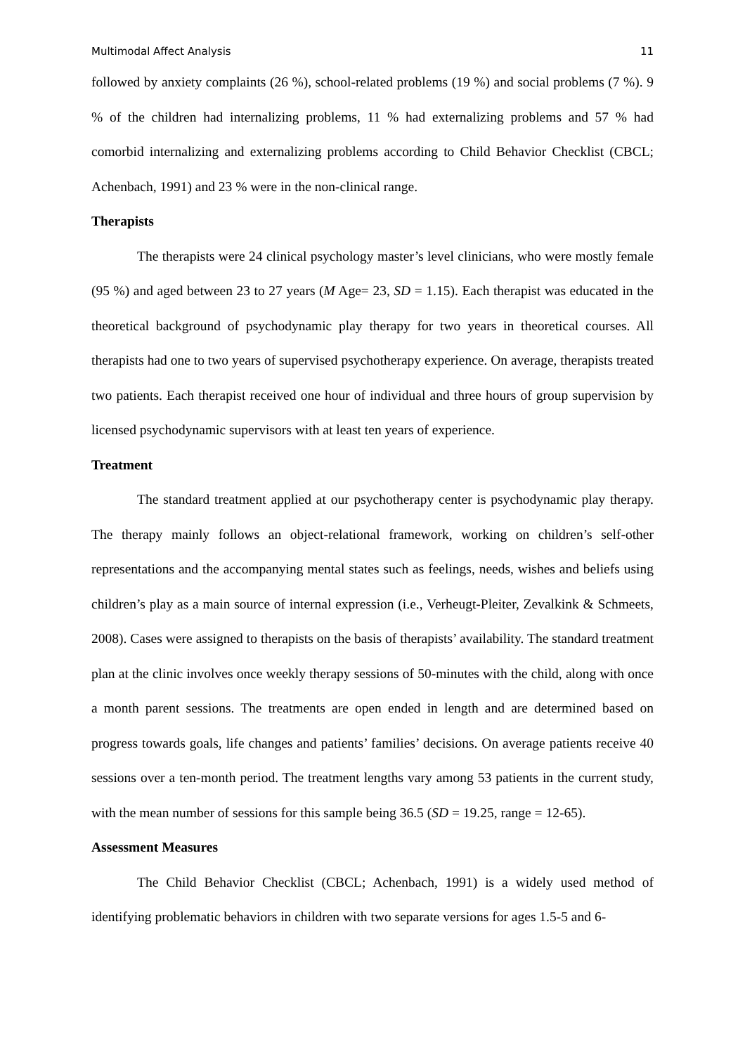Multimodal Affect Analysis 11
followed by anxiety complaints (26 %), school-related problems (19 %) and social problems (7 %). 9 % of the children had internalizing problems, 11 % had externalizing problems and 57 % had comorbid internalizing and externalizing problems according to Child Behavior Checklist (CBCL; Achenbach, 1991) and 23 % were in the non-clinical range.
Therapists
The therapists were 24 clinical psychology master’s level clinicians, who were mostly female (95 %) and aged between 23 to 27 years (M Age= 23, SD = 1.15). Each therapist was educated in the theoretical background of psychodynamic play therapy for two years in theoretical courses. All therapists had one to two years of supervised psychotherapy experience. On average, therapists treated two patients. Each therapist received one hour of individual and three hours of group supervision by licensed psychodynamic supervisors with at least ten years of experience.
Treatment
The standard treatment applied at our psychotherapy center is psychodynamic play therapy. The therapy mainly follows an object-relational framework, working on children’s self-other representations and the accompanying mental states such as feelings, needs, wishes and beliefs using children’s play as a main source of internal expression (i.e., Verheugt-Pleiter, Zevalkink & Schmeets, 2008). Cases were assigned to therapists on the basis of therapists’ availability. The standard treatment plan at the clinic involves once weekly therapy sessions of 50-minutes with the child, along with once a month parent sessions. The treatments are open ended in length and are determined based on progress towards goals, life changes and patients’ families’ decisions. On average patients receive 40 sessions over a ten-month period. The treatment lengths vary among 53 patients in the current study, with the mean number of sessions for this sample being 36.5 (SD = 19.25, range = 12-65).
Assessment Measures
The Child Behavior Checklist (CBCL; Achenbach, 1991) is a widely used method of identifying problematic behaviors in children with two separate versions for ages 1.5-5 and 6-